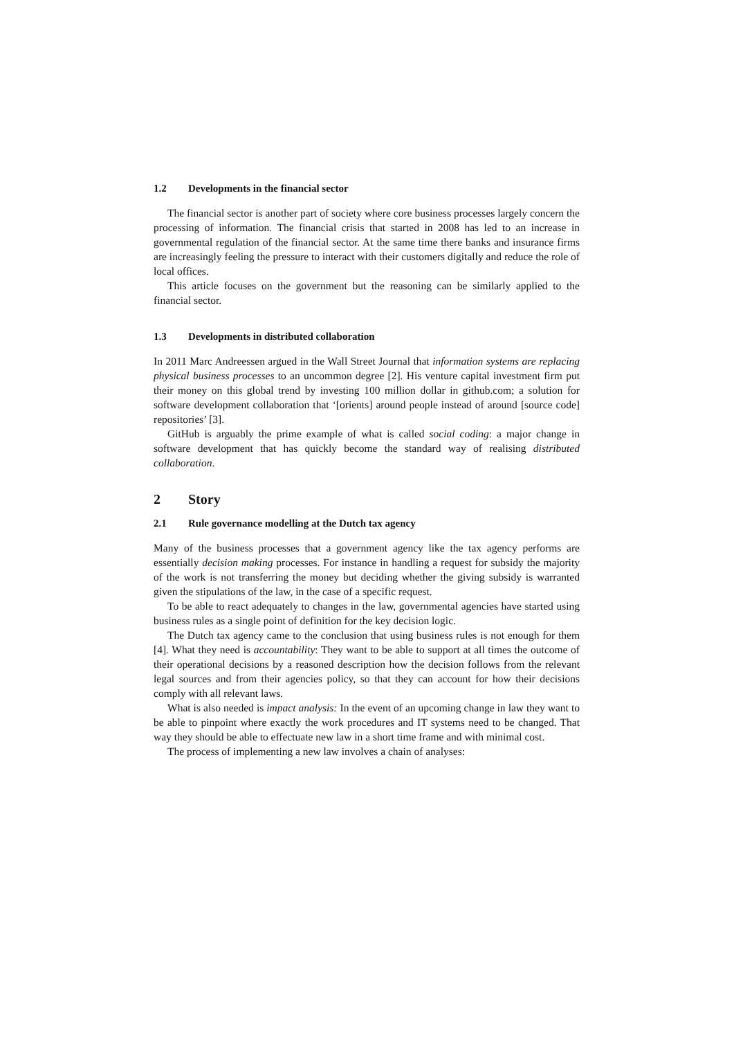1.2 Developments in the financial sector
The financial sector is another part of society where core business processes largely concern the processing of information. The financial crisis that started in 2008 has led to an increase in governmental regulation of the financial sector. At the same time there banks and insurance firms are increasingly feeling the pressure to interact with their customers digitally and reduce the role of local offices.
This article focuses on the government but the reasoning can be similarly applied to the financial sector.
1.3 Developments in distributed collaboration
In 2011 Marc Andreessen argued in the Wall Street Journal that information systems are replacing physical business processes to an uncommon degree [2]. His venture capital investment firm put their money on this global trend by investing 100 million dollar in github.com; a solution for software development collaboration that ‘[orients] around people instead of around [source code] repositories’ [3].
GitHub is arguably the prime example of what is called social coding: a major change in software development that has quickly become the standard way of realising distributed collaboration.
2 Story
2.1 Rule governance modelling at the Dutch tax agency
Many of the business processes that a government agency like the tax agency performs are essentially decision making processes. For instance in handling a request for subsidy the majority of the work is not transferring the money but deciding whether the giving subsidy is warranted given the stipulations of the law, in the case of a specific request.
To be able to react adequately to changes in the law, governmental agencies have started using business rules as a single point of definition for the key decision logic.
The Dutch tax agency came to the conclusion that using business rules is not enough for them [4]. What they need is accountability: They want to be able to support at all times the outcome of their operational decisions by a reasoned description how the decision follows from the relevant legal sources and from their agencies policy, so that they can account for how their decisions comply with all relevant laws.
What is also needed is impact analysis: In the event of an upcoming change in law they want to be able to pinpoint where exactly the work procedures and IT systems need to be changed. That way they should be able to effectuate new law in a short time frame and with minimal cost.
The process of implementing a new law involves a chain of analyses: